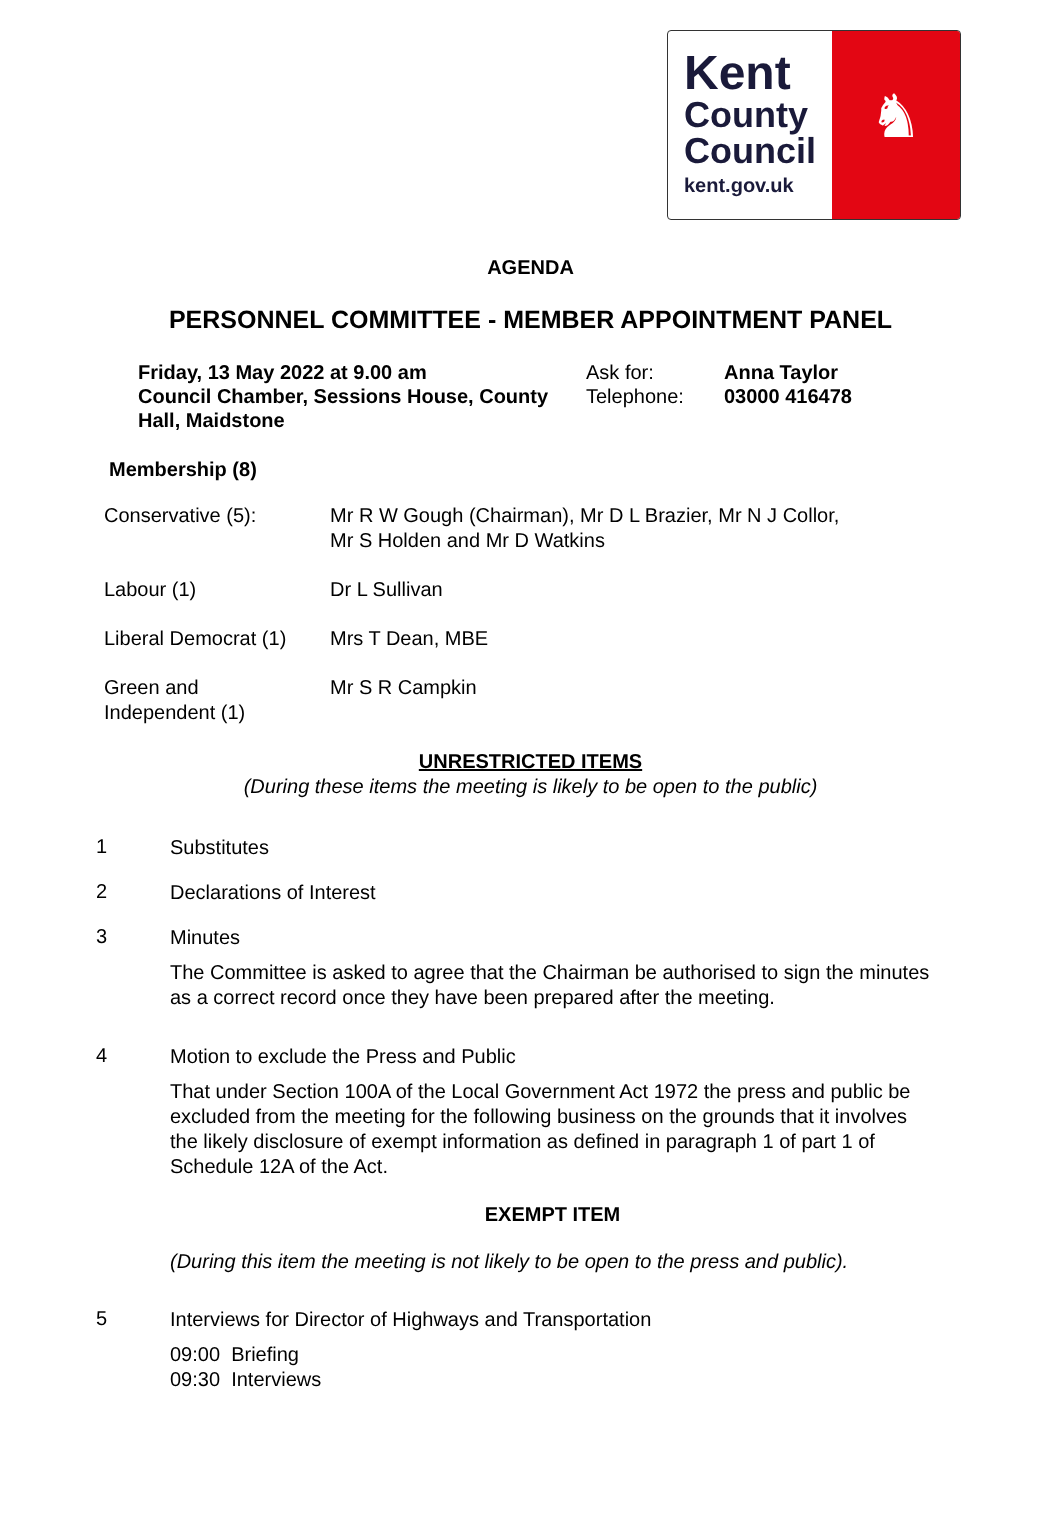Kent
County
Council
kent.gov.uk
♞
AGENDA
PERSONNEL COMMITTEE - MEMBER APPOINTMENT PANEL
Friday, 13 May 2022 at 9.00 am
Council Chamber, Sessions House, County Hall, Maidstone
Ask for:
Telephone:
Anna Taylor
03000 416478
Membership (8)
| Conservative (5): | Mr R W Gough (Chairman), Mr D L Brazier, Mr N J Collor, Mr S Holden and Mr D Watkins |
| Labour (1) | Dr L Sullivan |
| Liberal Democrat (1) | Mrs T Dean, MBE |
| Green and Independent (1) | Mr S R Campkin |
UNRESTRICTED ITEMS
(During these items the meeting is likely to be open to the public)
1
Substitutes
2
Declarations of Interest
3
Minutes
The Committee is asked to agree that the Chairman be authorised to sign the minutes as a correct record once they have been prepared after the meeting.
4
Motion to exclude the Press and Public
That under Section 100A of the Local Government Act 1972 the press and public be excluded from the meeting for the following business on the grounds that it involves the likely disclosure of exempt information as defined in paragraph 1 of part 1 of Schedule 12A of the Act.
EXEMPT ITEM
(During this item the meeting is not likely to be open to the press and public).
5
Interviews for Director of Highways and Transportation
09:00 Briefing
09:30 Interviews